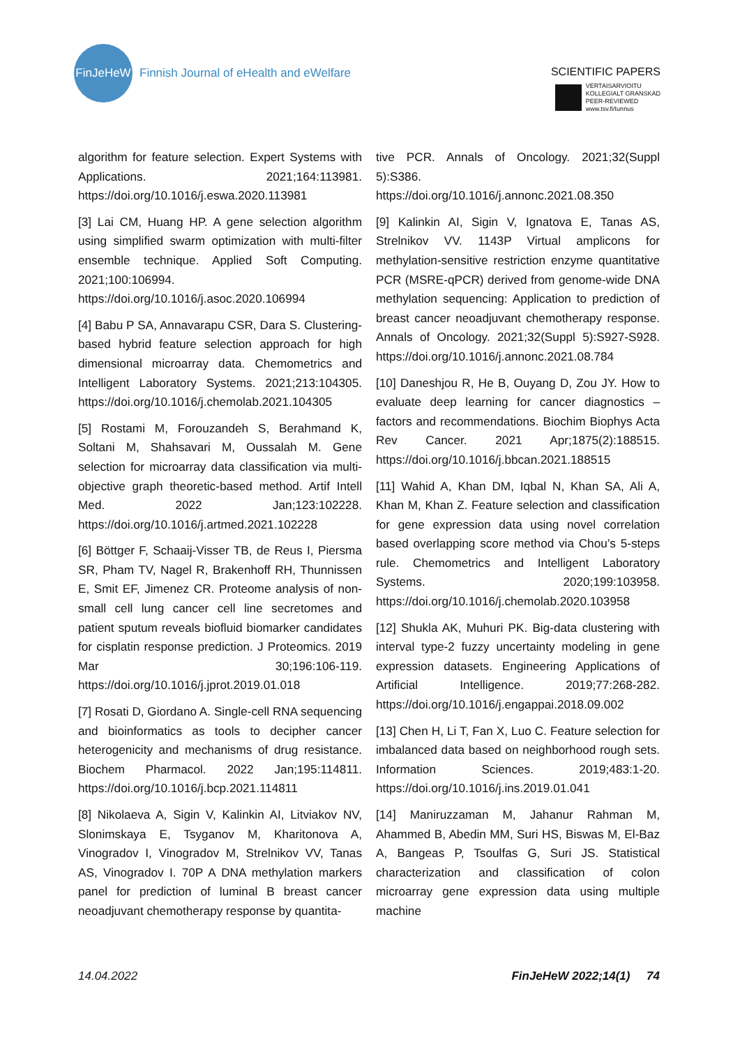FinJeHeW
Finnish Journal of eHealth and eWelfare
SCIENTIFIC PAPERS
VERTAISARVIOITU
KOLLEGIALT GRANSKAD
PEER-REVIEWED
www.tsv.fi/tunnus
algorithm for feature selection. Expert Systems with Applications. 2021;164:113981. https://doi.org/10.1016/j.eswa.2020.113981
[3] Lai CM, Huang HP. A gene selection algorithm using simplified swarm optimization with multi-filter ensemble technique. Applied Soft Computing. 2021;100:106994. https://doi.org/10.1016/j.asoc.2020.106994
[4] Babu P SA, Annavarapu CSR, Dara S. Clustering-based hybrid feature selection approach for high dimensional microarray data. Chemometrics and Intelligent Laboratory Systems. 2021;213:104305. https://doi.org/10.1016/j.chemolab.2021.104305
[5] Rostami M, Forouzandeh S, Berahmand K, Soltani M, Shahsavari M, Oussalah M. Gene selection for microarray data classification via multi-objective graph theoretic-based method. Artif Intell Med. 2022 Jan;123:102228. https://doi.org/10.1016/j.artmed.2021.102228
[6] Böttger F, Schaaij-Visser TB, de Reus I, Piersma SR, Pham TV, Nagel R, Brakenhoff RH, Thunnissen E, Smit EF, Jimenez CR. Proteome analysis of non-small cell lung cancer cell line secretomes and patient sputum reveals biofluid biomarker candidates for cisplatin response prediction. J Proteomics. 2019 Mar 30;196:106-119. https://doi.org/10.1016/j.jprot.2019.01.018
[7] Rosati D, Giordano A. Single-cell RNA sequencing and bioinformatics as tools to decipher cancer heterogenicity and mechanisms of drug resistance. Biochem Pharmacol. 2022 Jan;195:114811. https://doi.org/10.1016/j.bcp.2021.114811
[8] Nikolaeva A, Sigin V, Kalinkin AI, Litviakov NV, Slonimskaya E, Tsyganov M, Kharitonova A, Vinogradov I, Vinogradov M, Strelnikov VV, Tanas AS, Vinogradov I. 70P A DNA methylation markers panel for prediction of luminal B breast cancer neoadjuvant chemotherapy response by quantita-
tive PCR. Annals of Oncology. 2021;32(Suppl 5):S386. https://doi.org/10.1016/j.annonc.2021.08.350
[9] Kalinkin AI, Sigin V, Ignatova E, Tanas AS, Strelnikov VV. 1143P Virtual amplicons for methylation-sensitive restriction enzyme quantitative PCR (MSRE-qPCR) derived from genome-wide DNA methylation sequencing: Application to prediction of breast cancer neoadjuvant chemotherapy response. Annals of Oncology. 2021;32(Suppl 5):S927-S928. https://doi.org/10.1016/j.annonc.2021.08.784
[10] Daneshjou R, He B, Ouyang D, Zou JY. How to evaluate deep learning for cancer diagnostics – factors and recommendations. Biochim Biophys Acta Rev Cancer. 2021 Apr;1875(2):188515. https://doi.org/10.1016/j.bbcan.2021.188515
[11] Wahid A, Khan DM, Iqbal N, Khan SA, Ali A, Khan M, Khan Z. Feature selection and classification for gene expression data using novel correlation based overlapping score method via Chou’s 5-steps rule. Chemometrics and Intelligent Laboratory Systems. 2020;199:103958. https://doi.org/10.1016/j.chemolab.2020.103958
[12] Shukla AK, Muhuri PK. Big-data clustering with interval type-2 fuzzy uncertainty modeling in gene expression datasets. Engineering Applications of Artificial Intelligence. 2019;77:268-282. https://doi.org/10.1016/j.engappai.2018.09.002
[13] Chen H, Li T, Fan X, Luo C. Feature selection for imbalanced data based on neighborhood rough sets. Information Sciences. 2019;483:1-20. https://doi.org/10.1016/j.ins.2019.01.041
[14] Maniruzzaman M, Jahanur Rahman M, Ahammed B, Abedin MM, Suri HS, Biswas M, El-Baz A, Bangeas P, Tsoulfas G, Suri JS. Statistical characterization and classification of colon microarray gene expression data using multiple machine
14.04.2022 FinJeHeW 2022;14(1) 74